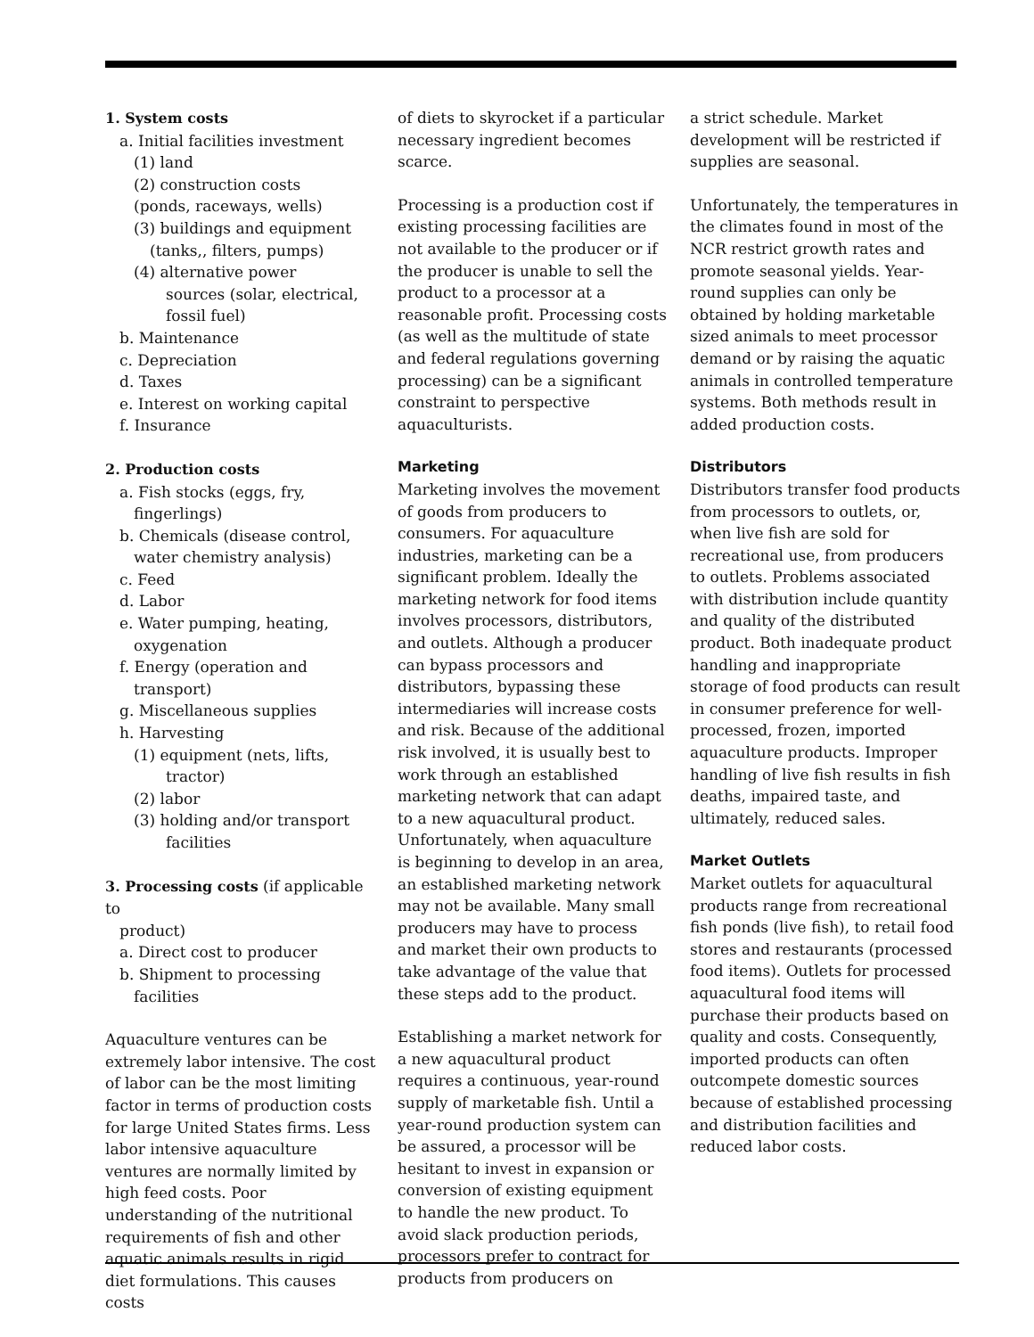1. System costs
a. Initial facilities investment
(1) land
(2) construction costs
(ponds, raceways, wells)
(3) buildings and equipment
(tanks,, filters, pumps)
(4) alternative power
sources (solar, electrical,
fossil fuel)
b. Maintenance
c. Depreciation
d. Taxes
e. Interest on working capital
f. Insurance
2. Production costs
a. Fish stocks (eggs, fry,
fingerlings)
b. Chemicals (disease control,
water chemistry analysis)
c. Feed
d. Labor
e. Water pumping, heating,
oxygenation
f. Energy (operation and
transport)
g. Miscellaneous supplies
h. Harvesting
(1) equipment (nets, lifts,
tractor)
(2) labor
(3) holding and/or transport
facilities
3. Processing costs (if applicable to
product)
a. Direct cost to producer
b. Shipment to processing
facilities
Aquaculture ventures can be extremely labor intensive. The cost of labor can be the most limiting factor in terms of production costs for large United States firms. Less labor intensive aquaculture ventures are normally limited by high feed costs. Poor understanding of the nutritional requirements of fish and other aquatic animals results in rigid diet formulations. This causes costs
of diets to skyrocket if a particular necessary ingredient becomes scarce.
Processing is a production cost if existing processing facilities are not available to the producer or if the producer is unable to sell the product to a processor at a reasonable profit. Processing costs (as well as the multitude of state and federal regulations governing processing) can be a significant constraint to perspective aquaculturists.
Marketing
Marketing involves the movement of goods from producers to consumers. For aquaculture industries, marketing can be a significant problem. Ideally the marketing network for food items involves processors, distributors, and outlets. Although a producer can bypass processors and distributors, bypassing these intermediaries will increase costs and risk. Because of the additional risk involved, it is usually best to work through an established marketing network that can adapt to a new aquacultural product. Unfortunately, when aquaculture is beginning to develop in an area, an established marketing network may not be available. Many small producers may have to process and market their own products to take advantage of the value that these steps add to the product.
Establishing a market network for a new aquacultural product requires a continuous, year-round supply of marketable fish. Until a year-round production system can be assured, a processor will be hesitant to invest in expansion or conversion of existing equipment to handle the new product. To avoid slack production periods, processors prefer to contract for products from producers on
a strict schedule. Market development will be restricted if supplies are seasonal.
Unfortunately, the temperatures in the climates found in most of the NCR restrict growth rates and promote seasonal yields. Year-round supplies can only be obtained by holding marketable sized animals to meet processor demand or by raising the aquatic animals in controlled temperature systems. Both methods result in added production costs.
Distributors
Distributors transfer food products from processors to outlets, or, when live fish are sold for recreational use, from producers to outlets. Problems associated with distribution include quantity and quality of the distributed product. Both inadequate product handling and inappropriate storage of food products can result in consumer preference for well-processed, frozen, imported aquaculture products. Improper handling of live fish results in fish deaths, impaired taste, and ultimately, reduced sales.
Market Outlets
Market outlets for aquacultural products range from recreational fish ponds (live fish), to retail food stores and restaurants (processed food items). Outlets for processed aquacultural food items will purchase their products based on quality and costs. Consequently, imported products can often outcompete domestic sources because of established processing and distribution facilities and reduced labor costs.